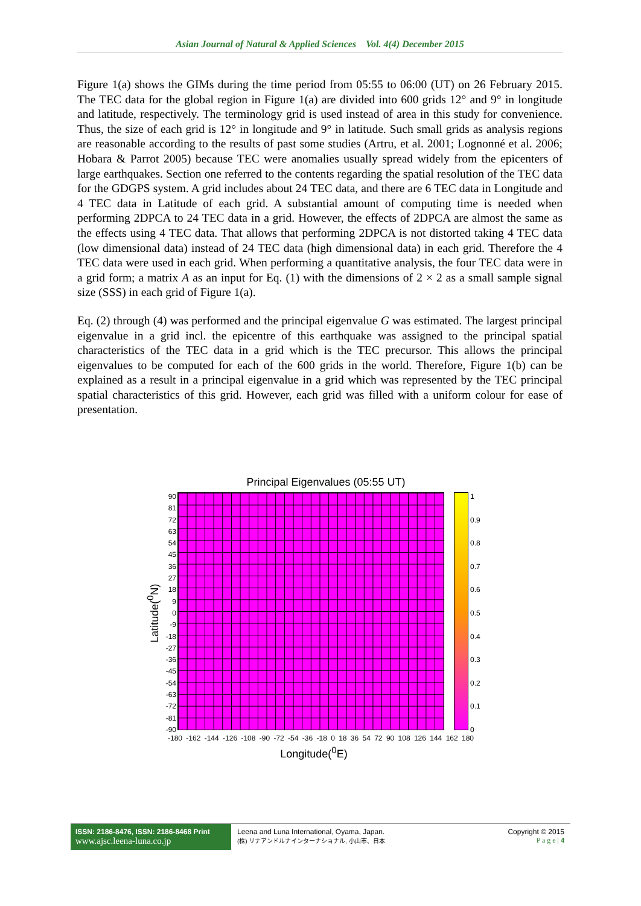Asian Journal of Natural & Applied Sciences Vol. 4(4) December 2015
Figure 1(a) shows the GIMs during the time period from 05:55 to 06:00 (UT) on 26 February 2015. The TEC data for the global region in Figure 1(a) are divided into 600 grids 12° and 9° in longitude and latitude, respectively. The terminology grid is used instead of area in this study for convenience. Thus, the size of each grid is 12° in longitude and 9° in latitude. Such small grids as analysis regions are reasonable according to the results of past some studies (Artru, et al. 2001; Lognonné et al. 2006; Hobara & Parrot 2005) because TEC were anomalies usually spread widely from the epicenters of large earthquakes. Section one referred to the contents regarding the spatial resolution of the TEC data for the GDGPS system. A grid includes about 24 TEC data, and there are 6 TEC data in Longitude and 4 TEC data in Latitude of each grid. A substantial amount of computing time is needed when performing 2DPCA to 24 TEC data in a grid. However, the effects of 2DPCA are almost the same as the effects using 4 TEC data. That allows that performing 2DPCA is not distorted taking 4 TEC data (low dimensional data) instead of 24 TEC data (high dimensional data) in each grid. Therefore the 4 TEC data were used in each grid. When performing a quantitative analysis, the four TEC data were in a grid form; a matrix A as an input for Eq. (1) with the dimensions of 2 × 2 as a small sample signal size (SSS) in each grid of Figure 1(a).
Eq. (2) through (4) was performed and the principal eigenvalue G was estimated. The largest principal eigenvalue in a grid incl. the epicentre of this earthquake was assigned to the principal spatial characteristics of the TEC data in a grid which is the TEC precursor. This allows the principal eigenvalues to be computed for each of the 600 grids in the world. Therefore, Figure 1(b) can be explained as a result in a principal eigenvalue in a grid which was represented by the TEC principal spatial characteristics of this grid. However, each grid was filled with a uniform colour for ease of presentation.
Principal Eigenvalues (05:55 UT)
Latitude(<sup>0</sup>N)
90
81
72
63
54
45
36
27
18
9
0
-9
-18
-27
-36
-45
-54
-63
-72
-81
-90
1
0.9
0.8
0.7
0.6
0.5
0.4
0.3
0.2
0.1
0
-180 -162 -144 -126 -108 -90 -72 -54 -36 -18 0 18 36 54 72 90 108 126 144 162 180
Longitude(<sup>0</sup>E)
ISSN: 2186-8476, ISSN: 2186-8468 Print
www.ajsc.leena-luna.co.jp
Leena and Luna International, Oyama, Japan.
(株) リナアンドルナインターナショナル, 小山市、日本
Copyright © 2015
P a g e | 4